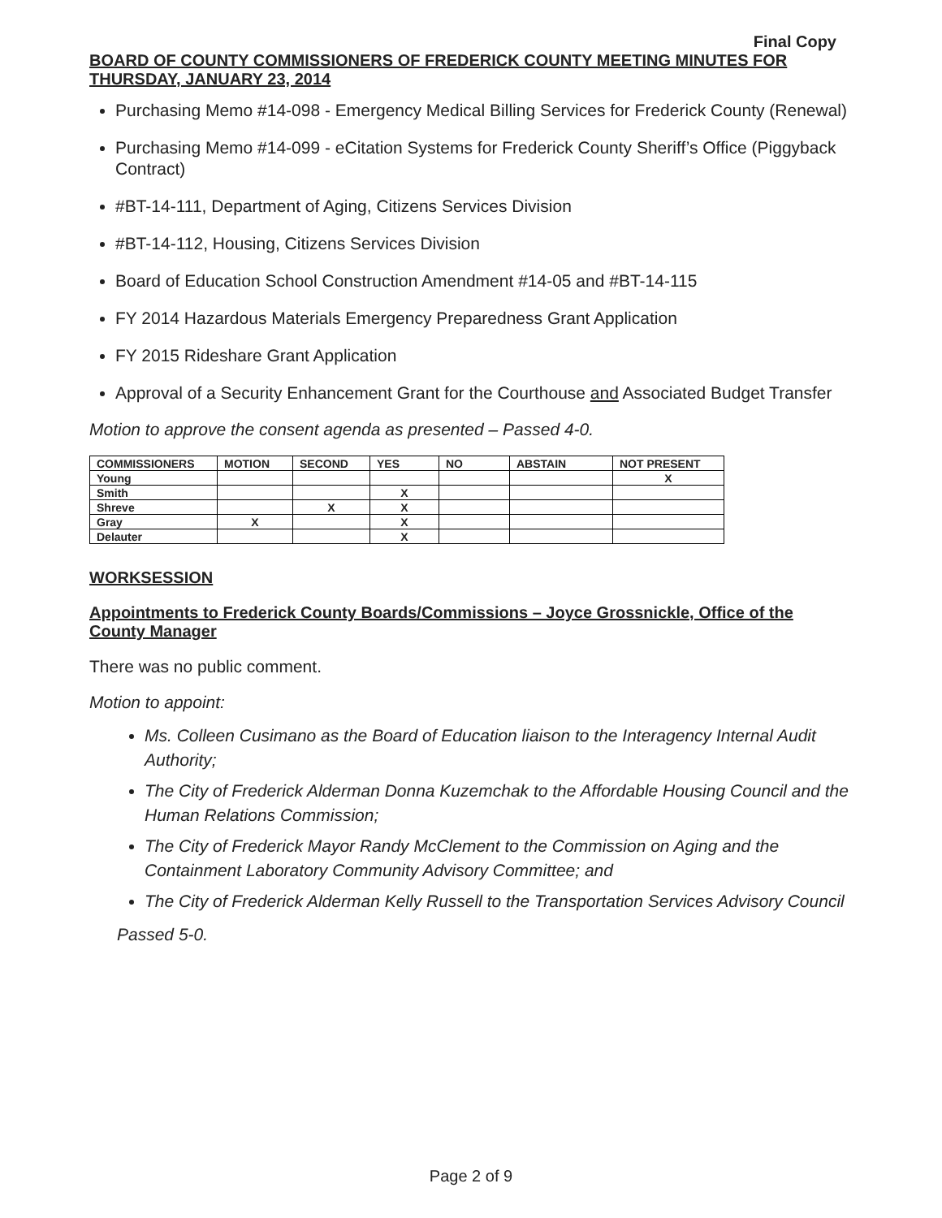Final Copy
BOARD OF COUNTY COMMISSIONERS OF FREDERICK COUNTY MEETING MINUTES FOR THURSDAY, JANUARY 23, 2014
Purchasing Memo #14-098 - Emergency Medical Billing Services for Frederick County (Renewal)
Purchasing Memo #14-099 - eCitation Systems for Frederick County Sheriff’s Office (Piggyback Contract)
#BT-14-111, Department of Aging, Citizens Services Division
#BT-14-112, Housing, Citizens Services Division
Board of Education School Construction Amendment #14-05 and #BT-14-115
FY 2014 Hazardous Materials Emergency Preparedness Grant Application
FY 2015 Rideshare Grant Application
Approval of a Security Enhancement Grant for the Courthouse and Associated Budget Transfer
Motion to approve the consent agenda as presented – Passed 4-0.
| COMMISSIONERS | MOTION | SECOND | YES | NO | ABSTAIN | NOT PRESENT |
| --- | --- | --- | --- | --- | --- | --- |
| Young | | | | | | X |
| Smith | | | X | | | |
| Shreve | | X | X | | | |
| Gray | X | | X | | | |
| Delauter | | | X | | | |
WORKSESSION
Appointments to Frederick County Boards/Commissions – Joyce Grossnickle, Office of the County Manager
There was no public comment.
Motion to appoint:
Ms. Colleen Cusimano as the Board of Education liaison to the Interagency Internal Audit Authority;
The City of Frederick Alderman Donna Kuzemchak to the Affordable Housing Council and the Human Relations Commission;
The City of Frederick Mayor Randy McClement to the Commission on Aging and the Containment Laboratory Community Advisory Committee; and
The City of Frederick Alderman Kelly Russell to the Transportation Services Advisory Council
Passed 5-0.
Page 2 of 9